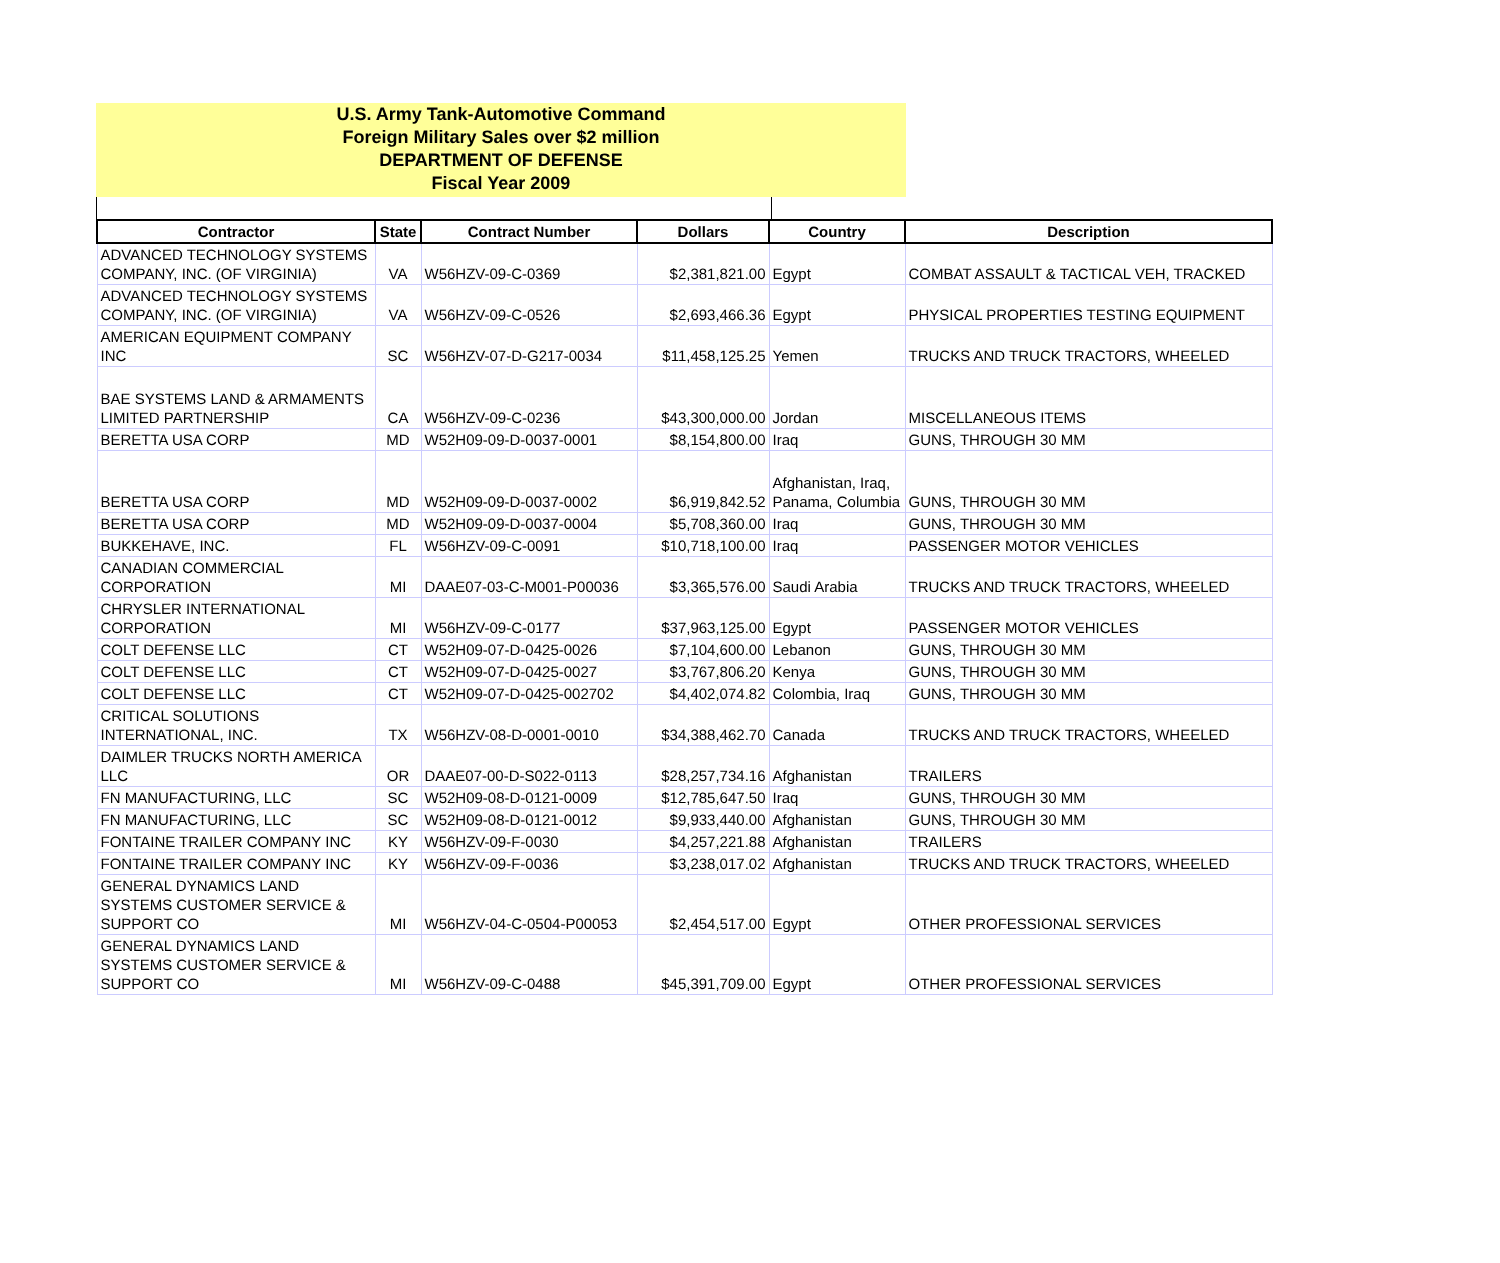U.S. Army Tank-Automotive Command
Foreign Military Sales over $2 million
DEPARTMENT OF DEFENSE
Fiscal Year 2009
| Contractor | State | Contract Number | Dollars | Country | Description |
| --- | --- | --- | --- | --- | --- |
| ADVANCED TECHNOLOGY SYSTEMS COMPANY, INC. (OF VIRGINIA) | VA | W56HZV-09-C-0369 | $2,381,821.00 | Egypt | COMBAT ASSAULT & TACTICAL VEH, TRACKED |
| ADVANCED TECHNOLOGY SYSTEMS COMPANY, INC. (OF VIRGINIA) | VA | W56HZV-09-C-0526 | $2,693,466.36 | Egypt | PHYSICAL PROPERTIES TESTING EQUIPMENT |
| AMERICAN EQUIPMENT COMPANY INC | SC | W56HZV-07-D-G217-0034 | $11,458,125.25 | Yemen | TRUCKS AND TRUCK TRACTORS, WHEELED |
| BAE SYSTEMS LAND & ARMAMENTS LIMITED PARTNERSHIP | CA | W56HZV-09-C-0236 | $43,300,000.00 | Jordan | MISCELLANEOUS ITEMS |
| BERETTA USA CORP | MD | W52H09-09-D-0037-0001 | $8,154,800.00 | Iraq | GUNS, THROUGH 30 MM |
| BERETTA USA CORP | MD | W52H09-09-D-0037-0002 | $6,919,842.52 | Afghanistan, Iraq, Panama, Columbia | GUNS, THROUGH 30 MM |
| BERETTA USA CORP | MD | W52H09-09-D-0037-0004 | $5,708,360.00 | Iraq | GUNS, THROUGH 30 MM |
| BUKKEHAVE, INC. | FL | W56HZV-09-C-0091 | $10,718,100.00 | Iraq | PASSENGER MOTOR VEHICLES |
| CANADIAN COMMERCIAL CORPORATION | MI | DAAE07-03-C-M001-P00036 | $3,365,576.00 | Saudi Arabia | TRUCKS AND TRUCK TRACTORS, WHEELED |
| CHRYSLER INTERNATIONAL CORPORATION | MI | W56HZV-09-C-0177 | $37,963,125.00 | Egypt | PASSENGER MOTOR VEHICLES |
| COLT DEFENSE LLC | CT | W52H09-07-D-0425-0026 | $7,104,600.00 | Lebanon | GUNS, THROUGH 30 MM |
| COLT DEFENSE LLC | CT | W52H09-07-D-0425-0027 | $3,767,806.20 | Kenya | GUNS, THROUGH 30 MM |
| COLT DEFENSE LLC | CT | W52H09-07-D-0425-002702 | $4,402,074.82 | Colombia, Iraq | GUNS, THROUGH 30 MM |
| CRITICAL SOLUTIONS INTERNATIONAL, INC. | TX | W56HZV-08-D-0001-0010 | $34,388,462.70 | Canada | TRUCKS AND TRUCK TRACTORS, WHEELED |
| DAIMLER TRUCKS NORTH AMERICA LLC | OR | DAAE07-00-D-S022-0113 | $28,257,734.16 | Afghanistan | TRAILERS |
| FN MANUFACTURING, LLC | SC | W52H09-08-D-0121-0009 | $12,785,647.50 | Iraq | GUNS, THROUGH 30 MM |
| FN MANUFACTURING, LLC | SC | W52H09-08-D-0121-0012 | $9,933,440.00 | Afghanistan | GUNS, THROUGH 30 MM |
| FONTAINE TRAILER COMPANY INC | KY | W56HZV-09-F-0030 | $4,257,221.88 | Afghanistan | TRAILERS |
| FONTAINE TRAILER COMPANY INC | KY | W56HZV-09-F-0036 | $3,238,017.02 | Afghanistan | TRUCKS AND TRUCK TRACTORS, WHEELED |
| GENERAL DYNAMICS LAND SYSTEMS CUSTOMER SERVICE & SUPPORT CO | MI | W56HZV-04-C-0504-P00053 | $2,454,517.00 | Egypt | OTHER PROFESSIONAL SERVICES |
| GENERAL DYNAMICS LAND SYSTEMS CUSTOMER SERVICE & SUPPORT CO | MI | W56HZV-09-C-0488 | $45,391,709.00 | Egypt | OTHER PROFESSIONAL SERVICES |